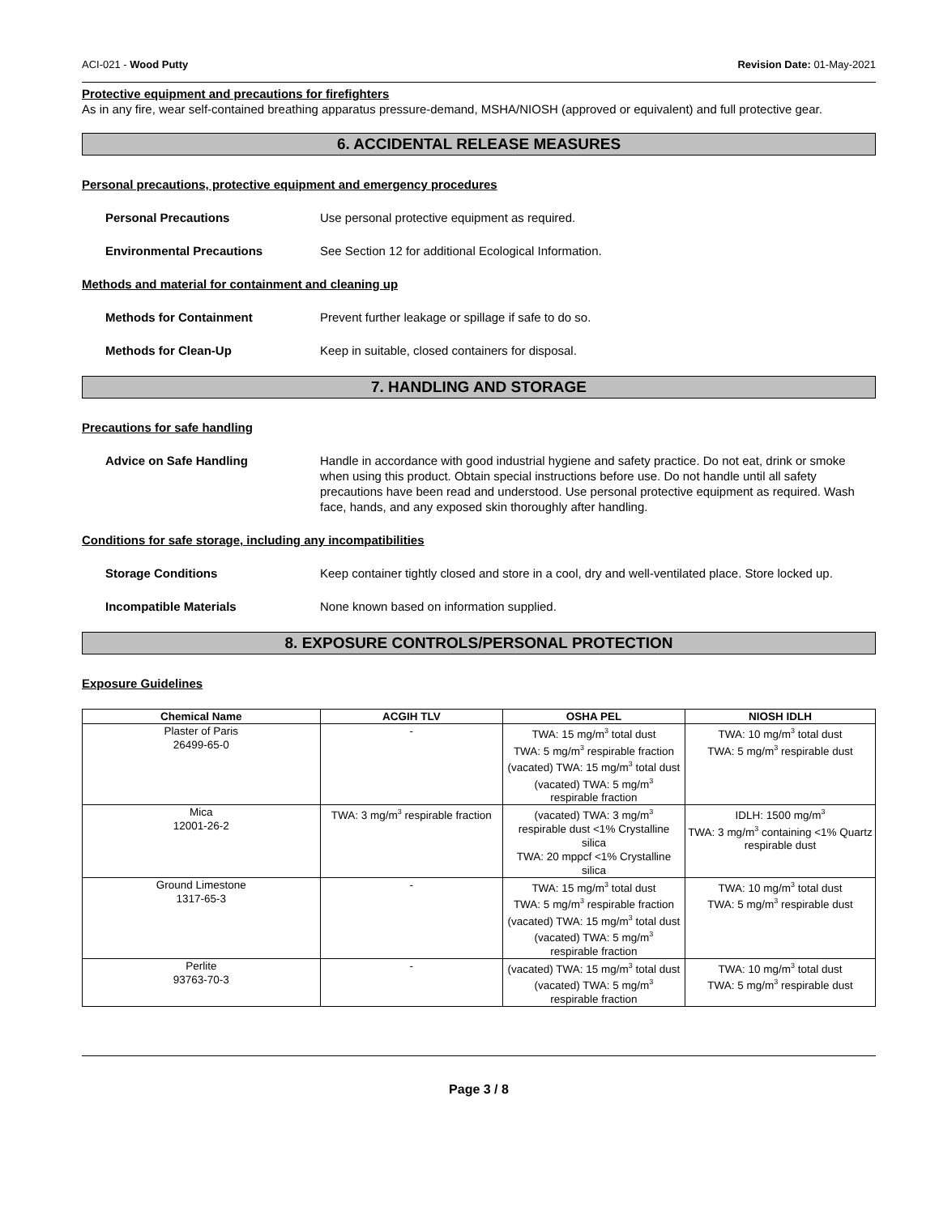ACI-021 - Wood Putty Revision Date: 01-May-2021
Protective equipment and precautions for firefighters
As in any fire, wear self-contained breathing apparatus pressure-demand, MSHA/NIOSH (approved or equivalent) and full protective gear.
6. ACCIDENTAL RELEASE MEASURES
Personal precautions, protective equipment and emergency procedures
Personal Precautions Use personal protective equipment as required.
Environmental Precautions See Section 12 for additional Ecological Information.
Methods and material for containment and cleaning up
Methods for Containment Prevent further leakage or spillage if safe to do so.
Methods for Clean-Up Keep in suitable, closed containers for disposal.
7. HANDLING AND STORAGE
Precautions for safe handling
Advice on Safe Handling Handle in accordance with good industrial hygiene and safety practice. Do not eat, drink or smoke when using this product. Obtain special instructions before use. Do not handle until all safety precautions have been read and understood. Use personal protective equipment as required. Wash face, hands, and any exposed skin thoroughly after handling.
Conditions for safe storage, including any incompatibilities
Storage Conditions Keep container tightly closed and store in a cool, dry and well-ventilated place. Store locked up.
Incompatible Materials None known based on information supplied.
8. EXPOSURE CONTROLS/PERSONAL PROTECTION
Exposure Guidelines
| Chemical Name | ACGIH TLV | OSHA PEL | NIOSH IDLH |
| --- | --- | --- | --- |
| Plaster of Paris 26499-65-0 | - | TWA: 15 mg/m<sup>3</sup> total dust TWA: 5 mg/m<sup>3</sup> respirable fraction (vacated) TWA: 15 mg/m<sup>3</sup> total dust (vacated) TWA: 5 mg/m<sup>3</sup> respirable fraction | TWA: 10 mg/m<sup>3</sup> total dust TWA: 5 mg/m<sup>3</sup> respirable dust |
| Mica 12001-26-2 | TWA: 3 mg/m<sup>3</sup> respirable fraction | (vacated) TWA: 3 mg/m<sup>3</sup> respirable dust <1% Crystalline silica TWA: 20 mppcf <1% Crystalline silica | IDLH: 1500 mg/m<sup>3</sup> TWA: 3 mg/m<sup>3</sup> containing <1% Quartz respirable dust |
| Ground Limestone 1317-65-3 | - | TWA: 15 mg/m<sup>3</sup> total dust TWA: 5 mg/m<sup>3</sup> respirable fraction (vacated) TWA: 15 mg/m<sup>3</sup> total dust (vacated) TWA: 5 mg/m<sup>3</sup> respirable fraction | TWA: 10 mg/m<sup>3</sup> total dust TWA: 5 mg/m<sup>3</sup> respirable dust |
| Perlite 93763-70-3 | - | (vacated) TWA: 15 mg/m<sup>3</sup> total dust (vacated) TWA: 5 mg/m<sup>3</sup> respirable fraction | TWA: 10 mg/m<sup>3</sup> total dust TWA: 5 mg/m<sup>3</sup> respirable dust |
Page 3 / 8